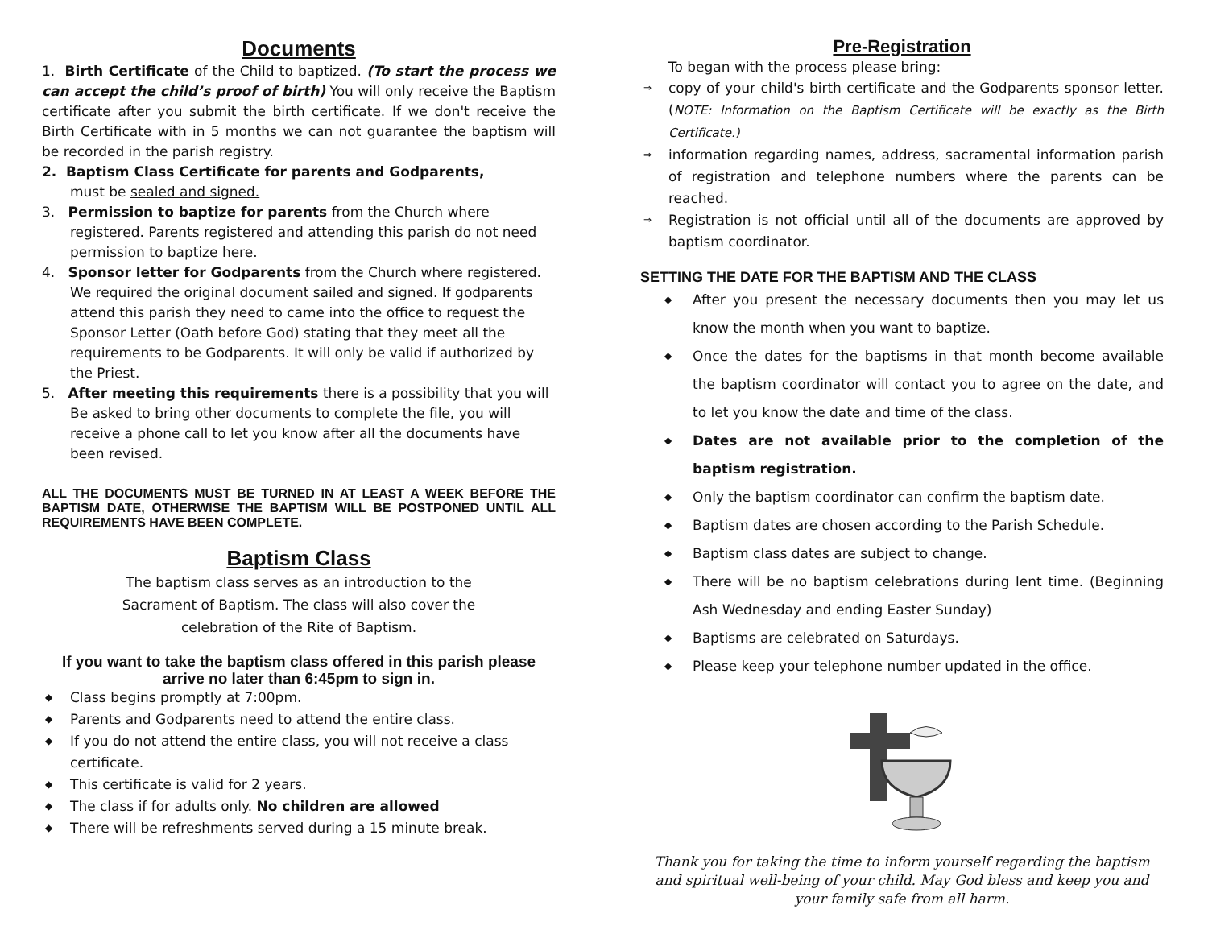Documents
1. Birth Certificate of the Child to baptized. (To start the process we can accept the child’s proof of birth) You will only receive the Baptism certificate after you submit the birth certificate. If we don't receive the Birth Certificate with in 5 months we can not guarantee the baptism will be recorded in the parish registry.
2. Baptism Class Certificate for parents and Godparents,
must be sealed and signed.
3. Permission to baptize for parents from the Church where
registered. Parents registered and attending this parish do not need permission to baptize here.
4. Sponsor letter for Godparents from the Church where registered.
We required the original document sailed and signed. If godparents attend this parish they need to came into the office to request the Sponsor Letter (Oath before God) stating that they meet all the requirements to be Godparents. It will only be valid if authorized by the Priest.
5. After meeting this requirements there is a possibility that you will
Be asked to bring other documents to complete the file, you will receive a phone call to let you know after all the documents have been revised.
ALL THE DOCUMENTS MUST BE TURNED IN AT LEAST A WEEK BEFORE THE BAPTISM DATE, OTHERWISE THE BAPTISM WILL BE POSTPONED UNTIL ALL REQUIREMENTS HAVE BEEN COMPLETE.
Baptism Class
The baptism class serves as an introduction to the Sacrament of Baptism. The class will also cover the celebration of the Rite of Baptism.
If you want to take the baptism class offered in this parish please arrive no later than 6:45pm to sign in.
◆ Class begins promptly at 7:00pm.
◆ Parents and Godparents need to attend the entire class.
◆ If you do not attend the entire class, you will not receive a class certificate.
◆ This certificate is valid for 2 years.
◆ The class if for adults only. No children are allowed
◆ There will be refreshments served during a 15 minute break.
Pre-Registration
To began with the process please bring:
⇒ copy of your child's birth certificate and the Godparents sponsor letter. (NOTE: Information on the Baptism Certificate will be exactly as the Birth Certificate.)
⇒ information regarding names, address, sacramental information parish of registration and telephone numbers where the parents can be reached.
⇒ Registration is not official until all of the documents are approved by baptism coordinator.
SETTING THE DATE FOR THE BAPTISM AND THE CLASS
◆ After you present the necessary documents then you may let us know the month when you want to baptize.
◆ Once the dates for the baptisms in that month become available the baptism coordinator will contact you to agree on the date, and to let you know the date and time of the class.
◆ Dates are not available prior to the completion of the baptism registration.
◆ Only the baptism coordinator can confirm the baptism date.
◆ Baptism dates are chosen according to the Parish Schedule.
◆ Baptism class dates are subject to change.
◆ There will be no baptism celebrations during lent time. (Beginning Ash Wednesday and ending Easter Sunday)
◆ Baptisms are celebrated on Saturdays.
◆ Please keep your telephone number updated in the office.
Thank you for taking the time to inform yourself regarding the baptism and spiritual well-being of your child. May God bless and keep you and your family safe from all harm.